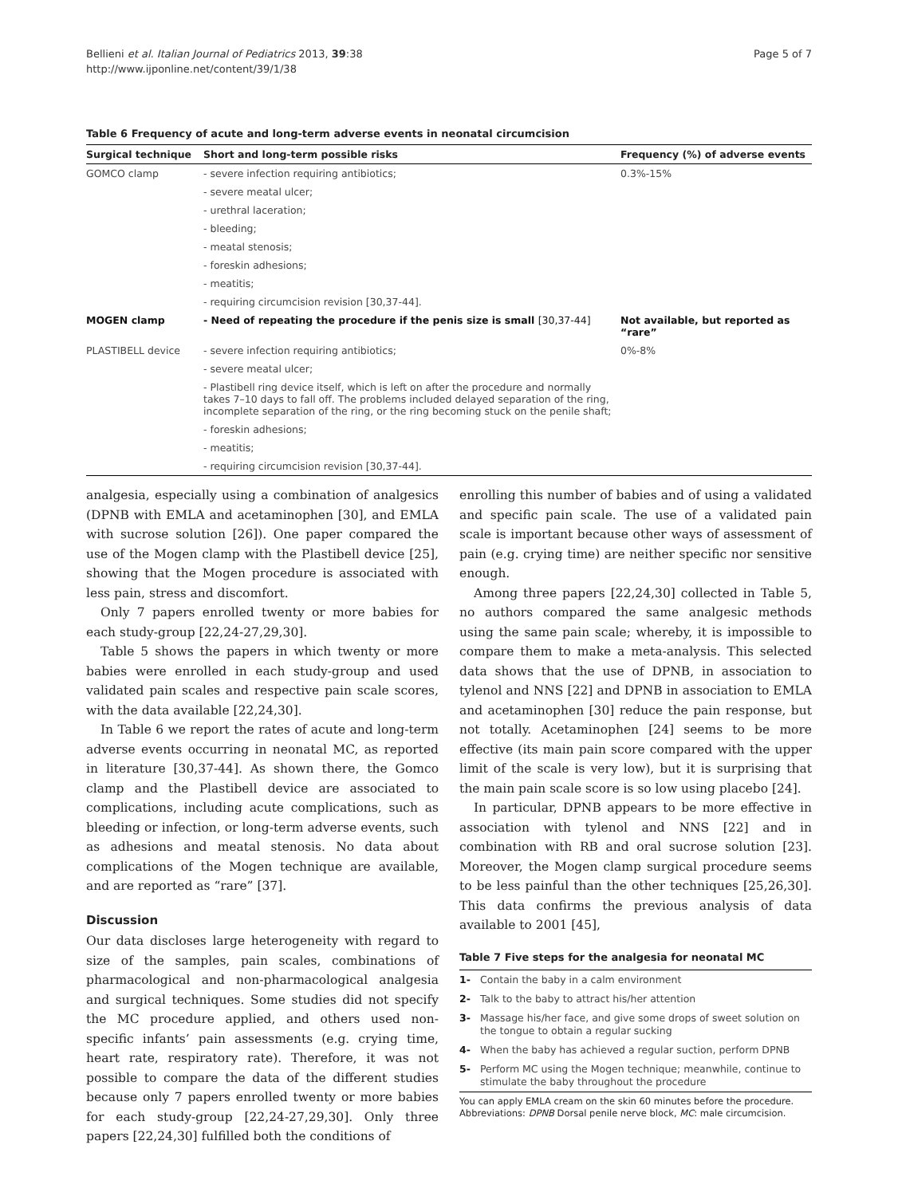Bellieni et al. Italian Journal of Pediatrics 2013, 39:38
http://www.ijponline.net/content/39/1/38
Page 5 of 7
Table 6 Frequency of acute and long-term adverse events in neonatal circumcision
| Surgical technique | Short and long-term possible risks | Frequency (%) of adverse events |
| --- | --- | --- |
| GOMCO clamp | - severe infection requiring antibiotics; | 0.3%-15% |
| | - severe meatal ulcer; | |
| | - urethral laceration; | |
| | - bleeding; | |
| | - meatal stenosis; | |
| | - foreskin adhesions; | |
| | - meatitis; | |
| | - requiring circumcision revision [30,37-44]. | |
| MOGEN clamp | - Need of repeating the procedure if the penis size is small [30,37-44] | Not available, but reported as “rare” |
| PLASTIBELL device | - severe infection requiring antibiotics; | 0%-8% |
| | - severe meatal ulcer; | |
| | - Plastibell ring device itself, which is left on after the procedure and normally takes 7–10 days to fall off. The problems included delayed separation of the ring, incomplete separation of the ring, or the ring becoming stuck on the penile shaft; | |
| | - foreskin adhesions; | |
| | - meatitis; | |
| | - requiring circumcision revision [30,37-44]. | |
analgesia, especially using a combination of analgesics (DPNB with EMLA and acetaminophen [30], and EMLA with sucrose solution [26]). One paper compared the use of the Mogen clamp with the Plastibell device [25], showing that the Mogen procedure is associated with less pain, stress and discomfort.
Only 7 papers enrolled twenty or more babies for each study-group [22,24-27,29,30].
Table 5 shows the papers in which twenty or more babies were enrolled in each study-group and used validated pain scales and respective pain scale scores, with the data available [22,24,30].
In Table 6 we report the rates of acute and long-term adverse events occurring in neonatal MC, as reported in literature [30,37-44]. As shown there, the Gomco clamp and the Plastibell device are associated to complications, including acute complications, such as bleeding or infection, or long-term adverse events, such as adhesions and meatal stenosis. No data about complications of the Mogen technique are available, and are reported as “rare” [37].
Discussion
Our data discloses large heterogeneity with regard to size of the samples, pain scales, combinations of pharmacological and non-pharmacological analgesia and surgical techniques. Some studies did not specify the MC procedure applied, and others used non-specific infants’ pain assessments (e.g. crying time, heart rate, respiratory rate). Therefore, it was not possible to compare the data of the different studies because only 7 papers enrolled twenty or more babies for each study-group [22,24-27,29,30]. Only three papers [22,24,30] fulfilled both the conditions of
enrolling this number of babies and of using a validated and specific pain scale. The use of a validated pain scale is important because other ways of assessment of pain (e.g. crying time) are neither specific nor sensitive enough.
Among three papers [22,24,30] collected in Table 5, no authors compared the same analgesic methods using the same pain scale; whereby, it is impossible to compare them to make a meta-analysis. This selected data shows that the use of DPNB, in association to tylenol and NNS [22] and DPNB in association to EMLA and acetaminophen [30] reduce the pain response, but not totally. Acetaminophen [24] seems to be more effective (its main pain score compared with the upper limit of the scale is very low), but it is surprising that the main pain scale score is so low using placebo [24].
In particular, DPNB appears to be more effective in association with tylenol and NNS [22] and in combination with RB and oral sucrose solution [23]. Moreover, the Mogen clamp surgical procedure seems to be less painful than the other techniques [25,26,30]. This data confirms the previous analysis of data available to 2001 [45],
Table 7 Five steps for the analgesia for neonatal MC
| 1- | Contain the baby in a calm environment |
| 2- | Talk to the baby to attract his/her attention |
| 3- | Massage his/her face, and give some drops of sweet solution on the tongue to obtain a regular sucking |
| 4- | When the baby has achieved a regular suction, perform DPNB |
| 5- | Perform MC using the Mogen technique; meanwhile, continue to stimulate the baby throughout the procedure |
You can apply EMLA cream on the skin 60 minutes before the procedure.
Abbreviations: DPNB Dorsal penile nerve block, MC: male circumcision.